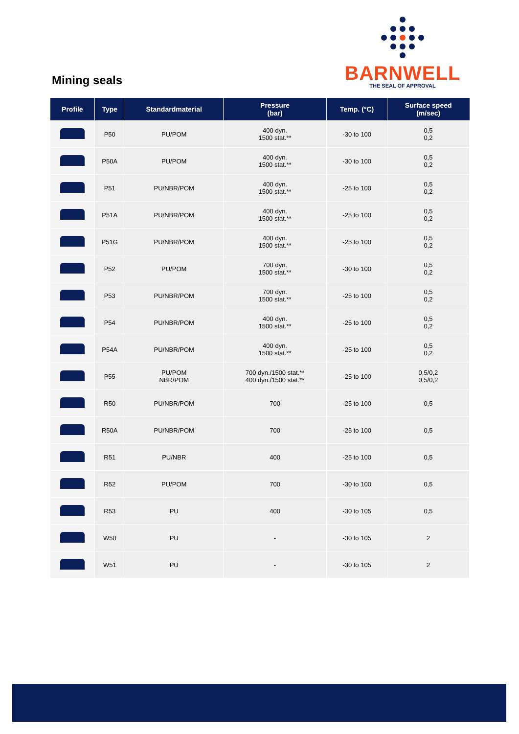Mining seals
BARNWELL
THE SEAL OF APPROVAL
| Profile | Type | Standardmaterial | Pressure (bar) | Temp. (°C) | Surface speed (m/sec) |
| --- | --- | --- | --- | --- | --- |
| | P50 | PU/POM | 400 dyn. 1500 stat.** | -30 to 100 | 0,5 0,2 |
| | P50A | PU/POM | 400 dyn. 1500 stat.** | -30 to 100 | 0,5 0,2 |
| | P51 | PU/NBR/POM | 400 dyn. 1500 stat.** | -25 to 100 | 0,5 0,2 |
| | P51A | PU/NBR/POM | 400 dyn. 1500 stat.** | -25 to 100 | 0,5 0,2 |
| | P51G | PU/NBR/POM | 400 dyn. 1500 stat.** | -25 to 100 | 0,5 0,2 |
| | P52 | PU/POM | 700 dyn. 1500 stat.** | -30 to 100 | 0,5 0,2 |
| | P53 | PU/NBR/POM | 700 dyn. 1500 stat.** | -25 to 100 | 0,5 0,2 |
| | P54 | PU/NBR/POM | 400 dyn. 1500 stat.** | -25 to 100 | 0,5 0,2 |
| | P54A | PU/NBR/POM | 400 dyn. 1500 stat.** | -25 to 100 | 0,5 0,2 |
| | P55 | PU/POM NBR/POM | 700 dyn./1500 stat.** 400 dyn./1500 stat.** | -25 to 100 | 0,5/0,2 0,5/0,2 |
| | R50 | PU/NBR/POM | 700 | -25 to 100 | 0,5 |
| | R50A | PU/NBR/POM | 700 | -25 to 100 | 0,5 |
| | R51 | PU/NBR | 400 | -25 to 100 | 0,5 |
| | R52 | PU/POM | 700 | -30 to 100 | 0,5 |
| | R53 | PU | 400 | -30 to 105 | 0,5 |
| | W50 | PU | - | -30 to 105 | 2 |
| | W51 | PU | - | -30 to 105 | 2 |